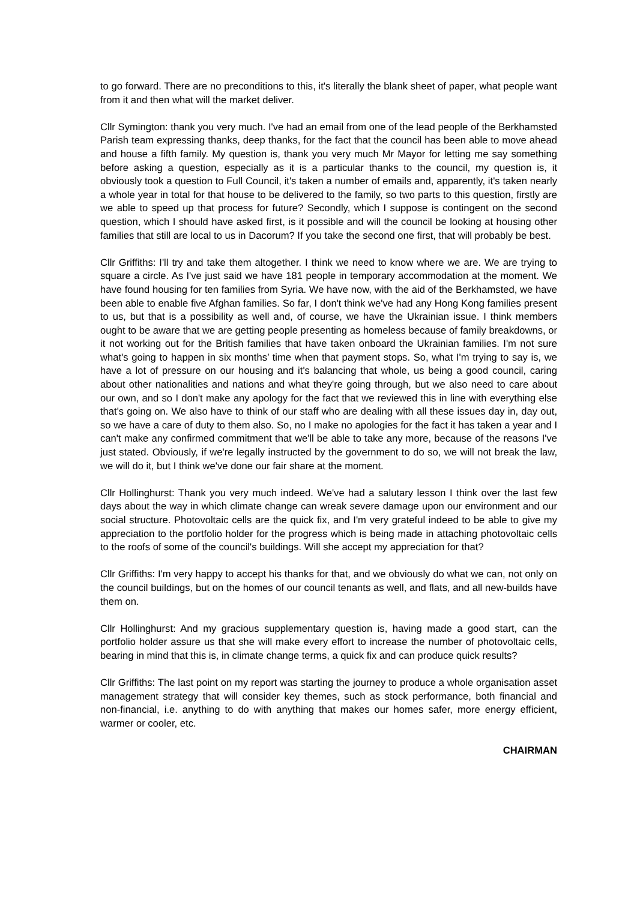to go forward. There are no preconditions to this, it's literally the blank sheet of paper, what people want from it and then what will the market deliver.
Cllr Symington: thank you very much. I've had an email from one of the lead people of the Berkhamsted Parish team expressing thanks, deep thanks, for the fact that the council has been able to move ahead and house a fifth family. My question is, thank you very much Mr Mayor for letting me say something before asking a question, especially as it is a particular thanks to the council, my question is, it obviously took a question to Full Council, it's taken a number of emails and, apparently, it's taken nearly a whole year in total for that house to be delivered to the family, so two parts to this question, firstly are we able to speed up that process for future? Secondly, which I suppose is contingent on the second question, which I should have asked first, is it possible and will the council be looking at housing other families that still are local to us in Dacorum? If you take the second one first, that will probably be best.
Cllr Griffiths: I'll try and take them altogether. I think we need to know where we are. We are trying to square a circle. As I've just said we have 181 people in temporary accommodation at the moment. We have found housing for ten families from Syria. We have now, with the aid of the Berkhamsted, we have been able to enable five Afghan families. So far, I don't think we've had any Hong Kong families present to us, but that is a possibility as well and, of course, we have the Ukrainian issue. I think members ought to be aware that we are getting people presenting as homeless because of family breakdowns, or it not working out for the British families that have taken onboard the Ukrainian families. I'm not sure what's going to happen in six months’ time when that payment stops. So, what I'm trying to say is, we have a lot of pressure on our housing and it's balancing that whole, us being a good council, caring about other nationalities and nations and what they're going through, but we also need to care about our own, and so I don't make any apology for the fact that we reviewed this in line with everything else that's going on. We also have to think of our staff who are dealing with all these issues day in, day out, so we have a care of duty to them also. So, no I make no apologies for the fact it has taken a year and I can't make any confirmed commitment that we'll be able to take any more, because of the reasons I've just stated. Obviously, if we're legally instructed by the government to do so, we will not break the law, we will do it, but I think we've done our fair share at the moment.
Cllr Hollinghurst: Thank you very much indeed. We've had a salutary lesson I think over the last few days about the way in which climate change can wreak severe damage upon our environment and our social structure. Photovoltaic cells are the quick fix, and I'm very grateful indeed to be able to give my appreciation to the portfolio holder for the progress which is being made in attaching photovoltaic cells to the roofs of some of the council's buildings. Will she accept my appreciation for that?
Cllr Griffiths: I'm very happy to accept his thanks for that, and we obviously do what we can, not only on the council buildings, but on the homes of our council tenants as well, and flats, and all new-builds have them on.
Cllr Hollinghurst: And my gracious supplementary question is, having made a good start, can the portfolio holder assure us that she will make every effort to increase the number of photovoltaic cells, bearing in mind that this is, in climate change terms, a quick fix and can produce quick results?
Cllr Griffiths: The last point on my report was starting the journey to produce a whole organisation asset management strategy that will consider key themes, such as stock performance, both financial and non-financial, i.e. anything to do with anything that makes our homes safer, more energy efficient, warmer or cooler, etc.
CHAIRMAN